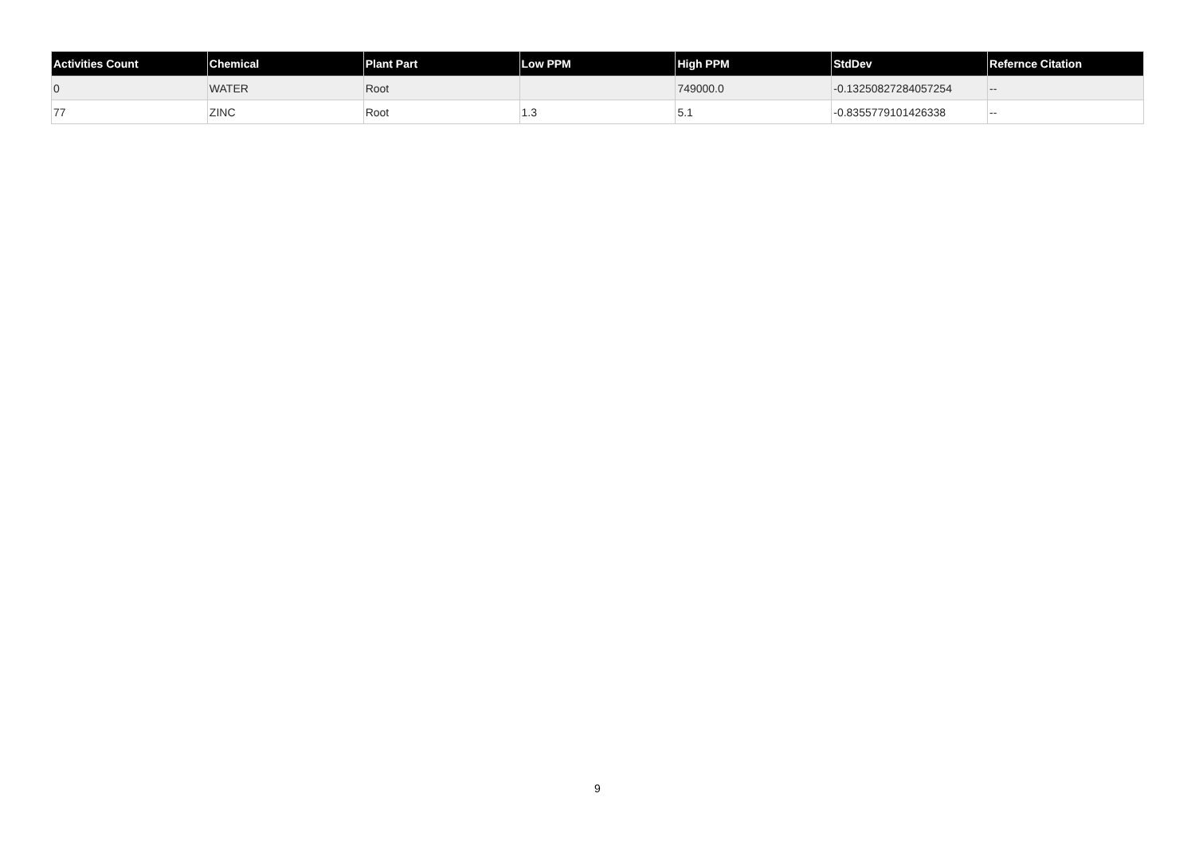| Activities Count | Chemical | Plant Part | Low PPM | High PPM | StdDev | Refernce Citation |
| --- | --- | --- | --- | --- | --- | --- |
| 0 | WATER | Root | | 749000.0 | -0.13250827284057254 | -- |
| 77 | ZINC | Root | 1.3 | 5.1 | -0.8355779101426338 | -- |
9